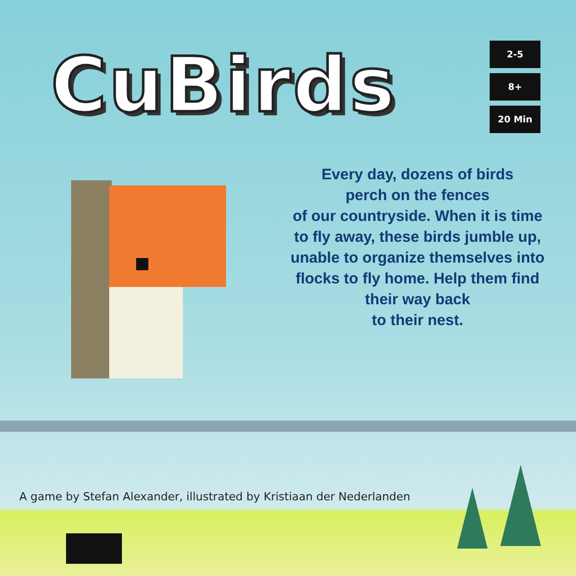CuBirds
2-5
8+
20 Min
Every day, dozens of birds
perch on the fences
of our countryside. When it is time
to fly away, these birds jumble up,
unable to organize themselves into
flocks to fly home. Help them find
their way back
to their nest.
A game by Stefan Alexander, illustrated by Kristiaan der Nederlanden